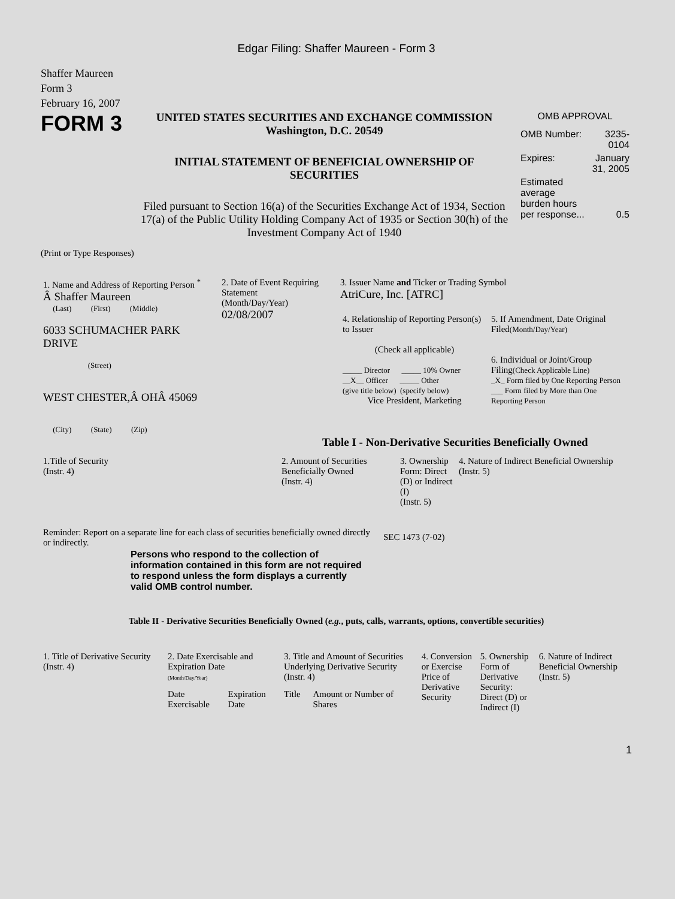Edgar Filing: Shaffer Maureen - Form 3
Shaffer Maureen
Form 3
February 16, 2007
FORM 3
UNITED STATES SECURITIES AND EXCHANGE COMMISSION
Washington, D.C. 20549
INITIAL STATEMENT OF BENEFICIAL OWNERSHIP OF
SECURITIES
Filed pursuant to Section 16(a) of the Securities Exchange Act of 1934, Section 17(a) of the Public Utility Holding Company Act of 1935 or Section 30(h) of the Investment Company Act of 1940
OMB APPROVAL
| OMB Number: | 3235-0104 |
| Expires: | January 31, 2005 |
| Estimated average burden hours per response... | 0.5 |
(Print or Type Responses)
| 1. Name and Address of Reporting Person <sup>*</sup> Â Shaffer Maureen (Last) (First) (Middle) 6033 SCHUMACHER PARK DRIVE (Street) WEST CHESTER,Â OHÂ 45069 (City) (State) (Zip) | 2. Date of Event Requiring Statement (Month/Day/Year) 02/08/2007 | 3. Issuer Name and Ticker or Trading Symbol AtriCure, Inc. [ATRC] / 4. Relationship of Reporting Person(s) to Issuer (Check all applicable) _____ Director _____ 10% Owner __X__ Officer _____ Other (give title below) (specify below) Vice President, Marketing / 5. If Amendment, Date Original Filed (Month/Day/Year) 6. Individual or Joint/Group Filing (Check Applicable Line) _X_ Form filed by One Reporting Person ___ Form filed by More than One Reporting Person / |
Table I - Non-Derivative Securities Beneficially Owned
| 1.Title of Security (Instr. 4) | 2. Amount of Securities Beneficially Owned (Instr. 4) | 3. Ownership Form: Direct (D) or Indirect (I) (Instr. 5) | 4. Nature of Indirect Beneficial Ownership (Instr. 5) |
| Reminder: Report on a separate line for each class of securities beneficially owned directly or indirectly. | SEC 1473 (7-02) |
Persons who respond to the collection of information contained in this form are not required to respond unless the form displays a currently valid OMB control number.
Table II - Derivative Securities Beneficially Owned (e.g., puts, calls, warrants, options, convertible securities)
| 1. Title of Derivative Security (Instr. 4) | 2. Date Exercisable and Expiration Date (Month/Day/Year) | | 3. Title and Amount of Securities Underlying Derivative Security (Instr. 4) | | 4. Conversion or Exercise Price of Derivative Security | 5. Ownership Form of Derivative Security: Direct (D) or Indirect (I) | 6. Nature of Indirect Beneficial Ownership (Instr. 5) |
| | Date Exercisable | Expiration Date | Title | Amount or Number of Shares | | | |
1